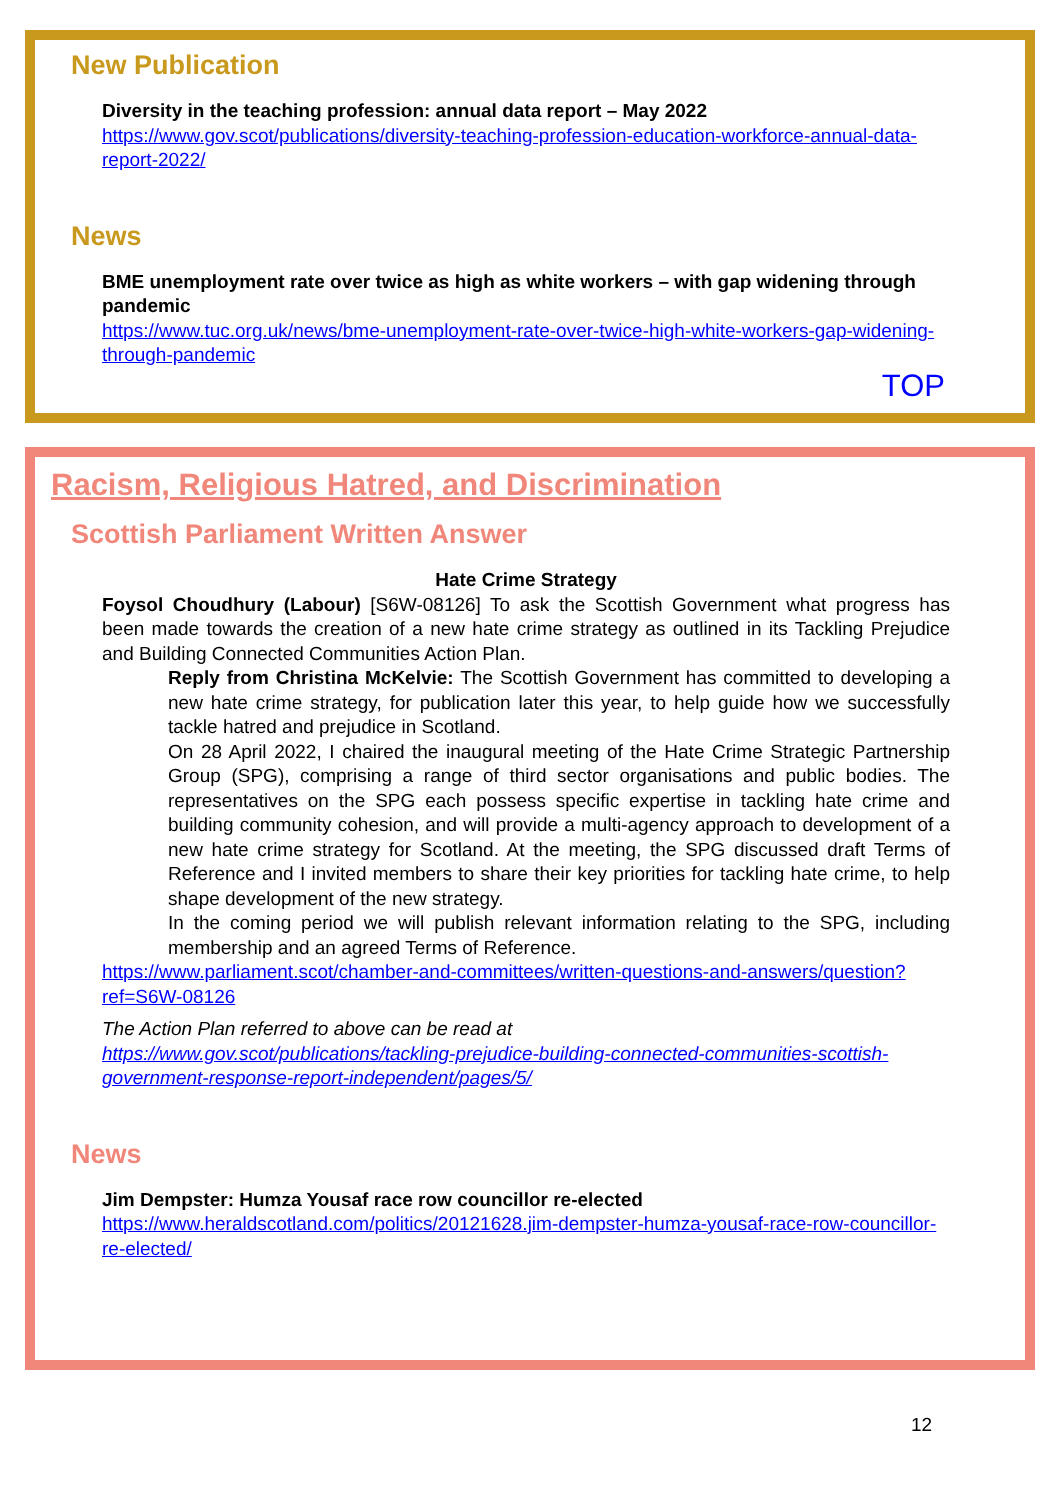New Publication
Diversity in the teaching profession: annual data report – May 2022
https://www.gov.scot/publications/diversity-teaching-profession-education-workforce-annual-data-report-2022/
News
BME unemployment rate over twice as high as white workers – with gap widening through pandemic
https://www.tuc.org.uk/news/bme-unemployment-rate-over-twice-high-white-workers-gap-widening-through-pandemic
TOP
Racism, Religious Hatred, and Discrimination
Scottish Parliament Written Answer
Hate Crime Strategy
Foysol Choudhury (Labour) [S6W-08126] To ask the Scottish Government what progress has been made towards the creation of a new hate crime strategy as outlined in its Tackling Prejudice and Building Connected Communities Action Plan.
Reply from Christina McKelvie: The Scottish Government has committed to developing a new hate crime strategy, for publication later this year, to help guide how we successfully tackle hatred and prejudice in Scotland.
On 28 April 2022, I chaired the inaugural meeting of the Hate Crime Strategic Partnership Group (SPG), comprising a range of third sector organisations and public bodies. The representatives on the SPG each possess specific expertise in tackling hate crime and building community cohesion, and will provide a multi-agency approach to development of a new hate crime strategy for Scotland. At the meeting, the SPG discussed draft Terms of Reference and I invited members to share their key priorities for tackling hate crime, to help shape development of the new strategy.
In the coming period we will publish relevant information relating to the SPG, including membership and an agreed Terms of Reference.
https://www.parliament.scot/chamber-and-committees/written-questions-and-answers/question?ref=S6W-08126
The Action Plan referred to above can be read at
https://www.gov.scot/publications/tackling-prejudice-building-connected-communities-scottish-government-response-report-independent/pages/5/
News
Jim Dempster: Humza Yousaf race row councillor re-elected
https://www.heraldscotland.com/politics/20121628.jim-dempster-humza-yousaf-race-row-councillor-re-elected/
12